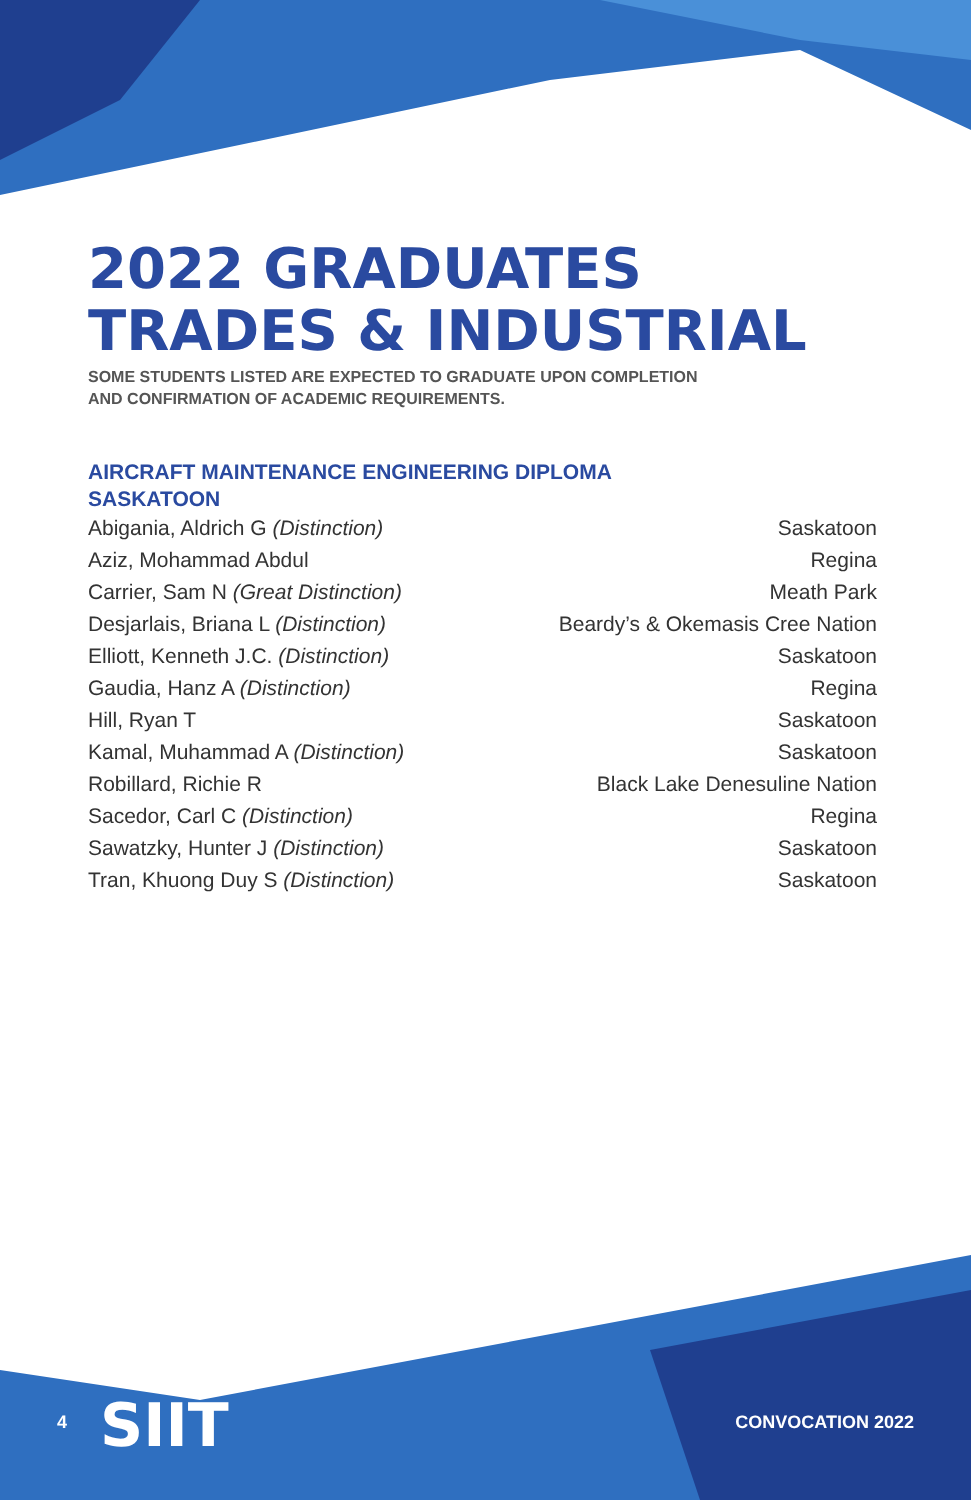2022 GRADUATES
TRADES & INDUSTRIAL
SOME STUDENTS LISTED ARE EXPECTED TO GRADUATE UPON COMPLETION
AND CONFIRMATION OF ACADEMIC REQUIREMENTS.
AIRCRAFT MAINTENANCE ENGINEERING DIPLOMA
SASKATOON
| Abigania, Aldrich G (Distinction) | Saskatoon |
| Aziz, Mohammad Abdul | Regina |
| Carrier, Sam N (Great Distinction) | Meath Park |
| Desjarlais, Briana L (Distinction) | Beardy’s & Okemasis Cree Nation |
| Elliott, Kenneth J.C. (Distinction) | Saskatoon |
| Gaudia, Hanz A (Distinction) | Regina |
| Hill, Ryan T | Saskatoon |
| Kamal, Muhammad A (Distinction) | Saskatoon |
| Robillard, Richie R | Black Lake Denesuline Nation |
| Sacedor, Carl C (Distinction) | Regina |
| Sawatzky, Hunter J (Distinction) | Saskatoon |
| Tran, Khuong Duy S (Distinction) | Saskatoon |
SIIT
4 CONVOCATION 2022